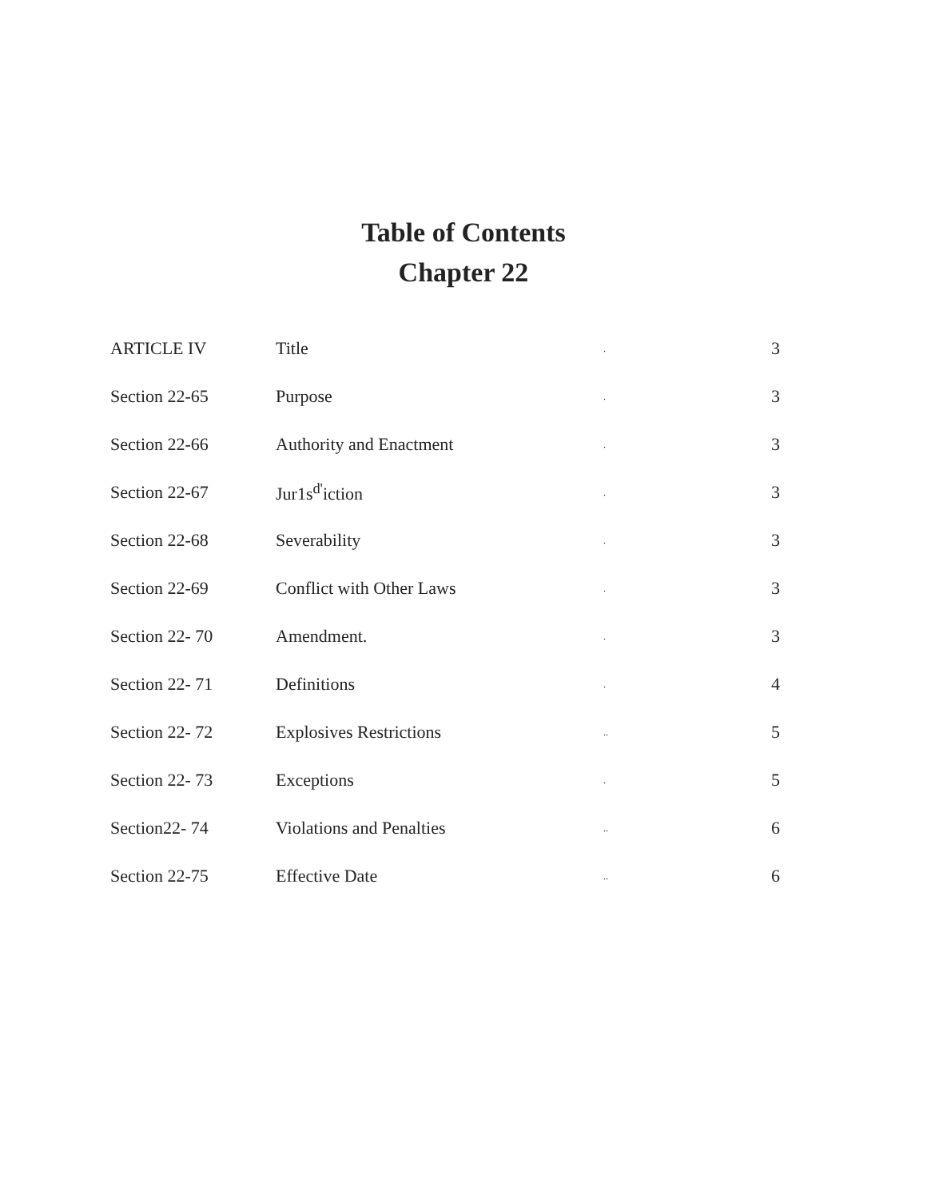Table of Contents
Chapter 22
| ARTICLE IV | Title | . | 3 |
| Section 22-65 | Purpose | . | 3 |
| Section 22-66 | Authority and Enactment | . | 3 |
| Section 22-67 | Jur1s<sup>d'</sup>iction | . | 3 |
| Section 22-68 | Severability | . | 3 |
| Section 22-69 | Conflict with Other Laws | . | 3 |
| Section 22- 70 | Amendment. | . | 3 |
| Section 22- 71 | Definitions | . | 4 |
| Section 22- 72 | Explosives Restrictions | .. | 5 |
| Section 22- 73 | Exceptions | . | 5 |
| Section22- 74 | Violations and Penalties | .. | 6 |
| Section 22-75 | Effective Date | .. | 6 |